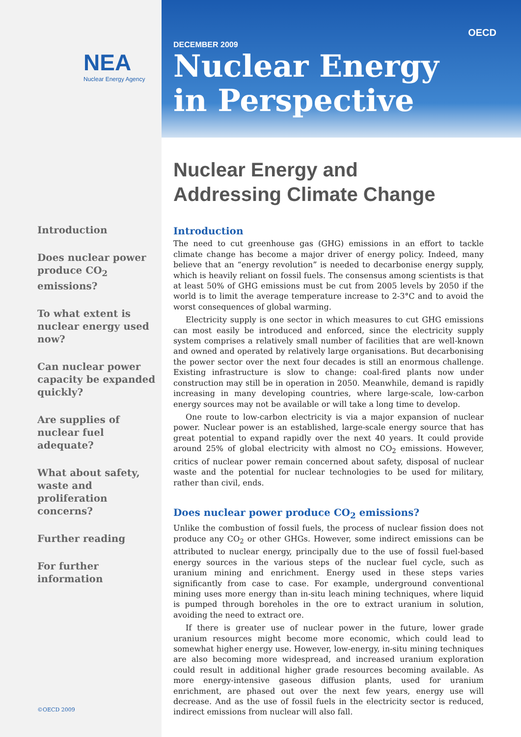NEA
Nuclear Energy Agency
Introduction
Does nuclear power produce CO<sub>2</sub> emissions?
To what extent is nuclear energy used now?
Can nuclear power capacity be expanded quickly?
Are supplies of nuclear fuel adequate?
What about safety, waste and proliferation concerns?
Further reading
For further information
©OECD 2009
OECD
DECEMBER 2009
Nuclear Energy
in Perspective
Nuclear Energy and
Addressing Climate Change
Introduction
The need to cut greenhouse gas (GHG) emissions in an effort to tackle climate change has become a major driver of energy policy. Indeed, many believe that an “energy revolution” is needed to decarbonise energy supply, which is heavily reliant on fossil fuels. The consensus among scientists is that at least 50% of GHG emissions must be cut from 2005 levels by 2050 if the world is to limit the average temperature increase to 2-3°C and to avoid the worst consequences of global warming.
Electricity supply is one sector in which measures to cut GHG emissions can most easily be introduced and enforced, since the electricity supply system comprises a relatively small number of facilities that are well-known and owned and operated by relatively large organisations. But decarbonising the power sector over the next four decades is still an enormous challenge. Existing infrastructure is slow to change: coal-fired plants now under construction may still be in operation in 2050. Meanwhile, demand is rapidly increasing in many developing countries, where large-scale, low-carbon energy sources may not be available or will take a long time to develop.
One route to low-carbon electricity is via a major expansion of nuclear power. Nuclear power is an established, large-scale energy source that has great potential to expand rapidly over the next 40 years. It could provide around 25% of global electricity with almost no CO<sub>2</sub> emissions. However, critics of nuclear power remain concerned about safety, disposal of nuclear waste and the potential for nuclear technologies to be used for military, rather than civil, ends.
Does nuclear power produce CO<sub>2</sub> emissions?
Unlike the combustion of fossil fuels, the process of nuclear fission does not produce any CO<sub>2</sub> or other GHGs. However, some indirect emissions can be attributed to nuclear energy, principally due to the use of fossil fuel-based energy sources in the various steps of the nuclear fuel cycle, such as uranium mining and enrichment. Energy used in these steps varies significantly from case to case. For example, underground conventional mining uses more energy than in-situ leach mining techniques, where liquid is pumped through boreholes in the ore to extract uranium in solution, avoiding the need to extract ore.
If there is greater use of nuclear power in the future, lower grade uranium resources might become more economic, which could lead to somewhat higher energy use. However, low-energy, in-situ mining techniques are also becoming more widespread, and increased uranium exploration could result in additional higher grade resources becoming available. As more energy-intensive gaseous diffusion plants, used for uranium enrichment, are phased out over the next few years, energy use will decrease. And as the use of fossil fuels in the electricity sector is reduced, indirect emissions from nuclear will also fall.